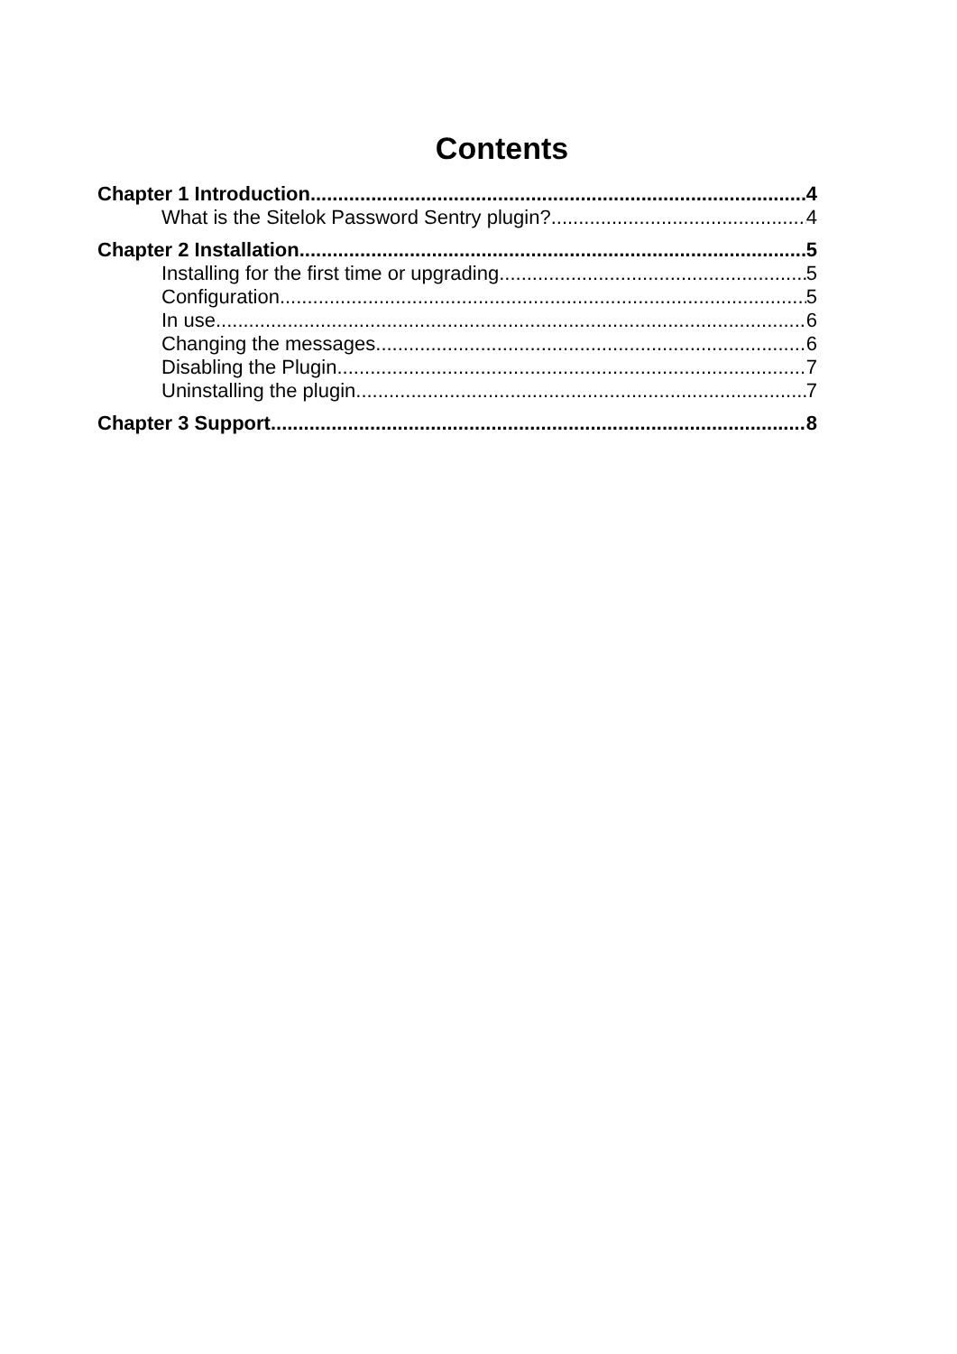Contents
Chapter 1 Introduction 4
What is the Sitelok Password Sentry plugin? 4
Chapter 2 Installation 5
Installing for the first time or upgrading 5
Configuration 5
In use 6
Changing the messages 6
Disabling the Plugin 7
Uninstalling the plugin 7
Chapter 3 Support 8